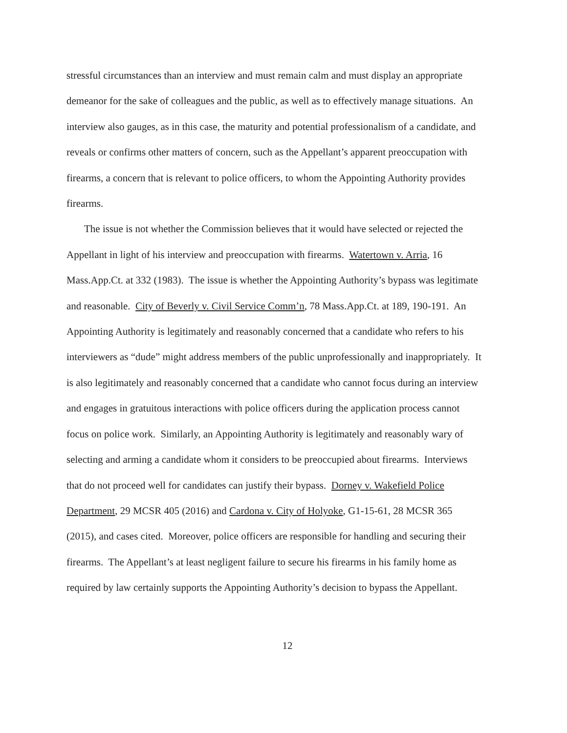stressful circumstances than an interview and must remain calm and must display an appropriate demeanor for the sake of colleagues and the public, as well as to effectively manage situations. An interview also gauges, as in this case, the maturity and potential professionalism of a candidate, and reveals or confirms other matters of concern, such as the Appellant’s apparent preoccupation with firearms, a concern that is relevant to police officers, to whom the Appointing Authority provides firearms.
The issue is not whether the Commission believes that it would have selected or rejected the Appellant in light of his interview and preoccupation with firearms. Watertown v. Arria, 16 Mass.App.Ct. at 332 (1983). The issue is whether the Appointing Authority’s bypass was legitimate and reasonable. City of Beverly v. Civil Service Comm’n, 78 Mass.App.Ct. at 189, 190-191. An Appointing Authority is legitimately and reasonably concerned that a candidate who refers to his interviewers as “dude” might address members of the public unprofessionally and inappropriately. It is also legitimately and reasonably concerned that a candidate who cannot focus during an interview and engages in gratuitous interactions with police officers during the application process cannot focus on police work. Similarly, an Appointing Authority is legitimately and reasonably wary of selecting and arming a candidate whom it considers to be preoccupied about firearms. Interviews that do not proceed well for candidates can justify their bypass. Dorney v. Wakefield Police Department, 29 MCSR 405 (2016) and Cardona v. City of Holyoke, G1-15-61, 28 MCSR 365 (2015), and cases cited. Moreover, police officers are responsible for handling and securing their firearms. The Appellant’s at least negligent failure to secure his firearms in his family home as required by law certainly supports the Appointing Authority’s decision to bypass the Appellant.
12